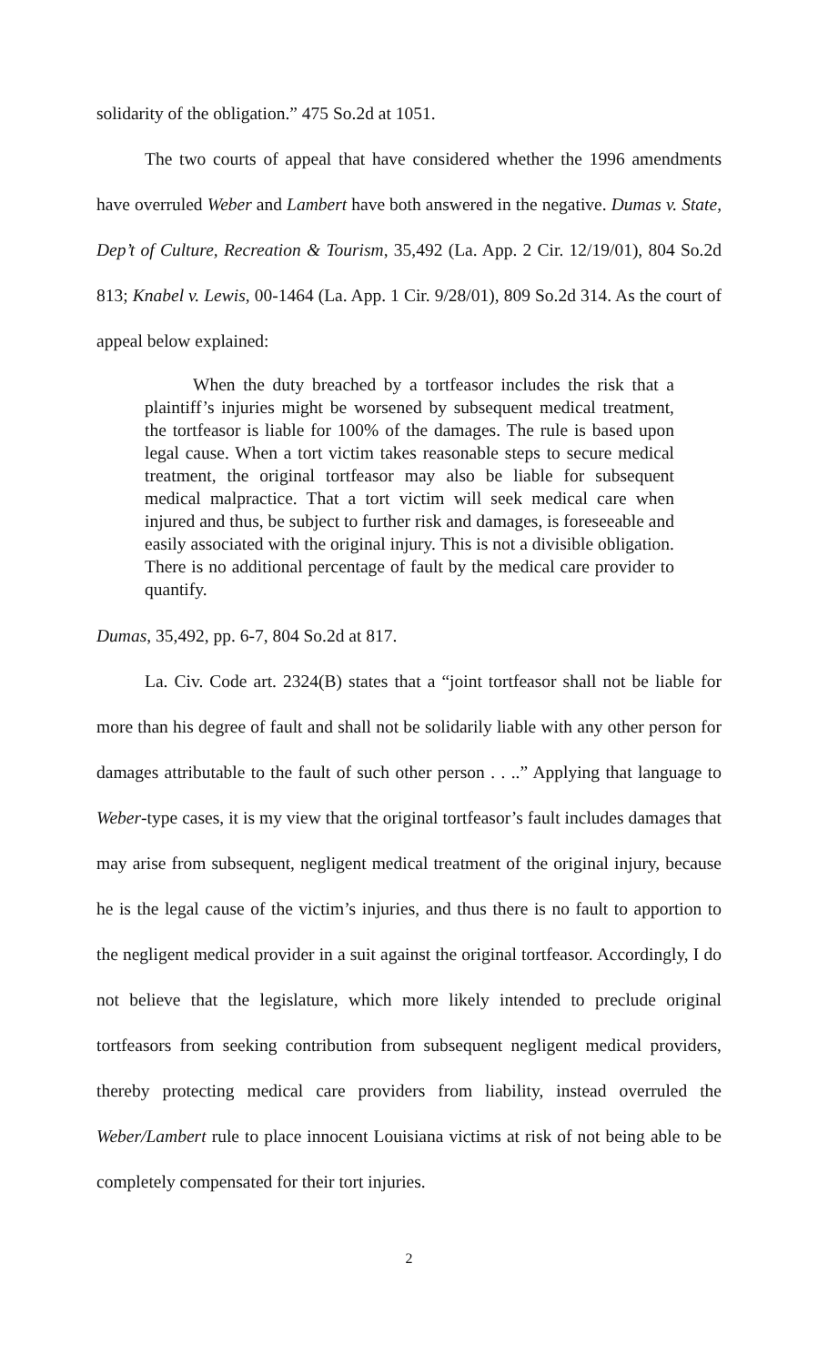solidarity of the obligation.” 475 So.2d at 1051.
The two courts of appeal that have considered whether the 1996 amendments have overruled Weber and Lambert have both answered in the negative. Dumas v. State, Dep’t of Culture, Recreation & Tourism, 35,492 (La. App. 2 Cir. 12/19/01), 804 So.2d 813; Knabel v. Lewis, 00-1464 (La. App. 1 Cir. 9/28/01), 809 So.2d 314. As the court of appeal below explained:
When the duty breached by a tortfeasor includes the risk that a plaintiff’s injuries might be worsened by subsequent medical treatment, the tortfeasor is liable for 100% of the damages. The rule is based upon legal cause. When a tort victim takes reasonable steps to secure medical treatment, the original tortfeasor may also be liable for subsequent medical malpractice. That a tort victim will seek medical care when injured and thus, be subject to further risk and damages, is foreseeable and easily associated with the original injury. This is not a divisible obligation. There is no additional percentage of fault by the medical care provider to quantify.
Dumas, 35,492, pp. 6-7, 804 So.2d at 817.
La. Civ. Code art. 2324(B) states that a “joint tortfeasor shall not be liable for more than his degree of fault and shall not be solidarily liable with any other person for damages attributable to the fault of such other person . . ..” Applying that language to Weber-type cases, it is my view that the original tortfeasor’s fault includes damages that may arise from subsequent, negligent medical treatment of the original injury, because he is the legal cause of the victim’s injuries, and thus there is no fault to apportion to the negligent medical provider in a suit against the original tortfeasor. Accordingly, I do not believe that the legislature, which more likely intended to preclude original tortfeasors from seeking contribution from subsequent negligent medical providers, thereby protecting medical care providers from liability, instead overruled the Weber/Lambert rule to place innocent Louisiana victims at risk of not being able to be completely compensated for their tort injuries.
2